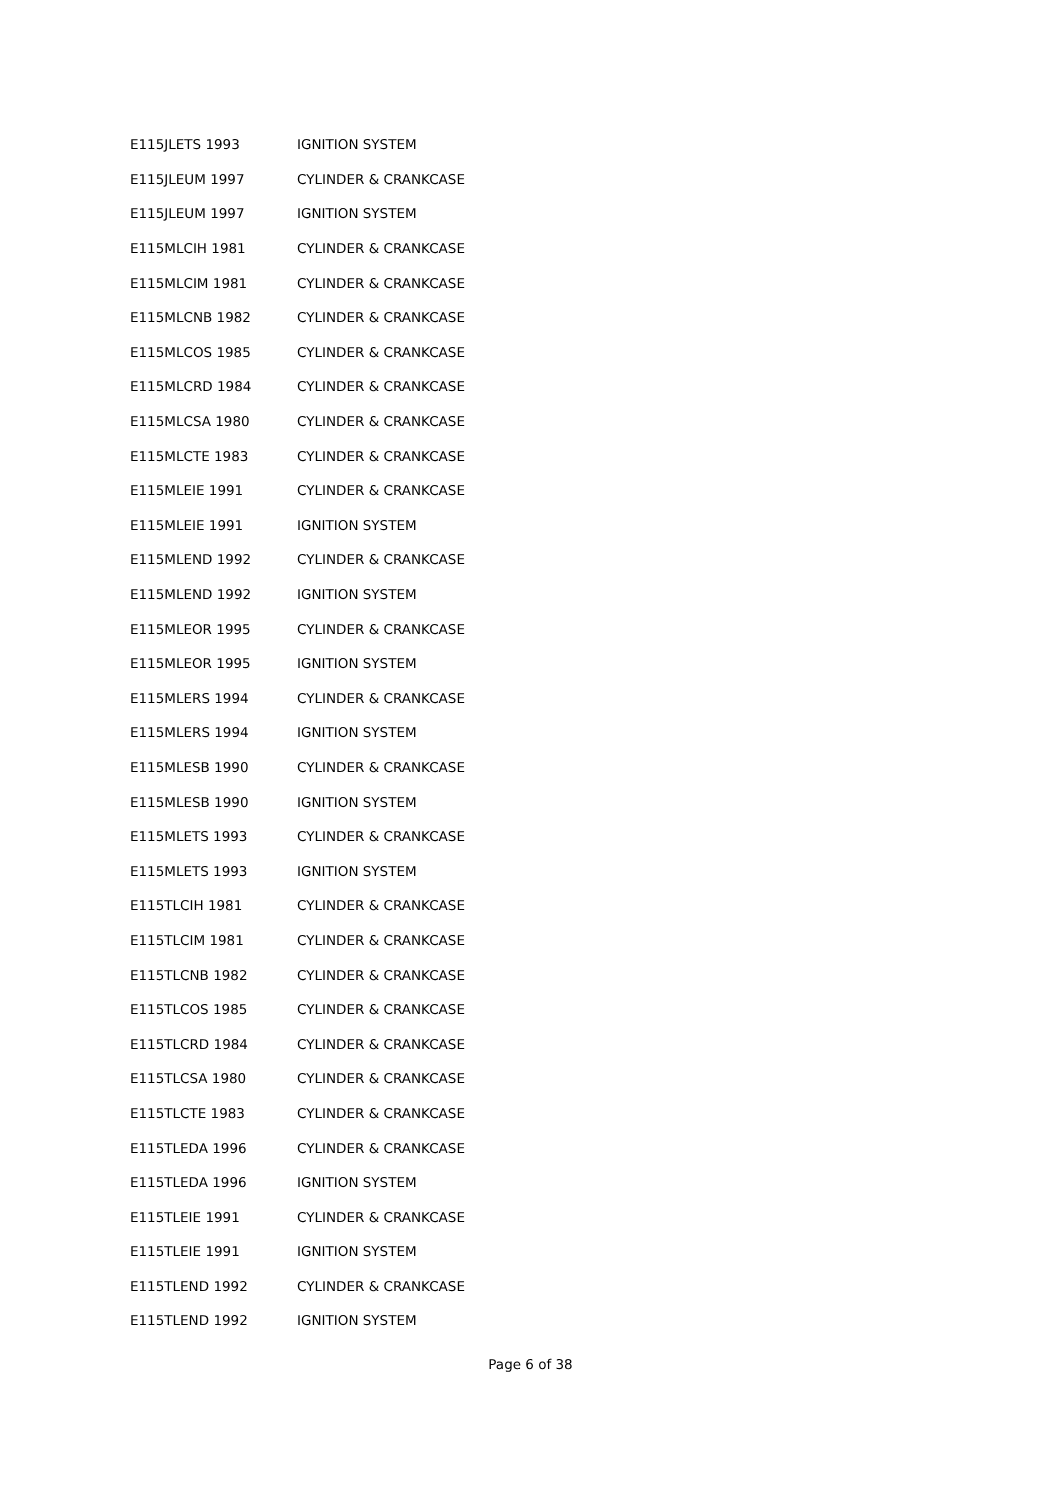| E115JLETS 1993 | IGNITION SYSTEM |
| E115JLEUM 1997 | CYLINDER & CRANKCASE |
| E115JLEUM 1997 | IGNITION SYSTEM |
| E115MLCIH 1981 | CYLINDER & CRANKCASE |
| E115MLCIM 1981 | CYLINDER & CRANKCASE |
| E115MLCNB 1982 | CYLINDER & CRANKCASE |
| E115MLCOS 1985 | CYLINDER & CRANKCASE |
| E115MLCRD 1984 | CYLINDER & CRANKCASE |
| E115MLCSA 1980 | CYLINDER & CRANKCASE |
| E115MLCTE 1983 | CYLINDER & CRANKCASE |
| E115MLEIE 1991 | CYLINDER & CRANKCASE |
| E115MLEIE 1991 | IGNITION SYSTEM |
| E115MLEND 1992 | CYLINDER & CRANKCASE |
| E115MLEND 1992 | IGNITION SYSTEM |
| E115MLEOR 1995 | CYLINDER & CRANKCASE |
| E115MLEOR 1995 | IGNITION SYSTEM |
| E115MLERS 1994 | CYLINDER & CRANKCASE |
| E115MLERS 1994 | IGNITION SYSTEM |
| E115MLESB 1990 | CYLINDER & CRANKCASE |
| E115MLESB 1990 | IGNITION SYSTEM |
| E115MLETS 1993 | CYLINDER & CRANKCASE |
| E115MLETS 1993 | IGNITION SYSTEM |
| E115TLCIH 1981 | CYLINDER & CRANKCASE |
| E115TLCIM 1981 | CYLINDER & CRANKCASE |
| E115TLCNB 1982 | CYLINDER & CRANKCASE |
| E115TLCOS 1985 | CYLINDER & CRANKCASE |
| E115TLCRD 1984 | CYLINDER & CRANKCASE |
| E115TLCSA 1980 | CYLINDER & CRANKCASE |
| E115TLCTE 1983 | CYLINDER & CRANKCASE |
| E115TLEDA 1996 | CYLINDER & CRANKCASE |
| E115TLEDA 1996 | IGNITION SYSTEM |
| E115TLEIE 1991 | CYLINDER & CRANKCASE |
| E115TLEIE 1991 | IGNITION SYSTEM |
| E115TLEND 1992 | CYLINDER & CRANKCASE |
| E115TLEND 1992 | IGNITION SYSTEM |
Page 6 of 38